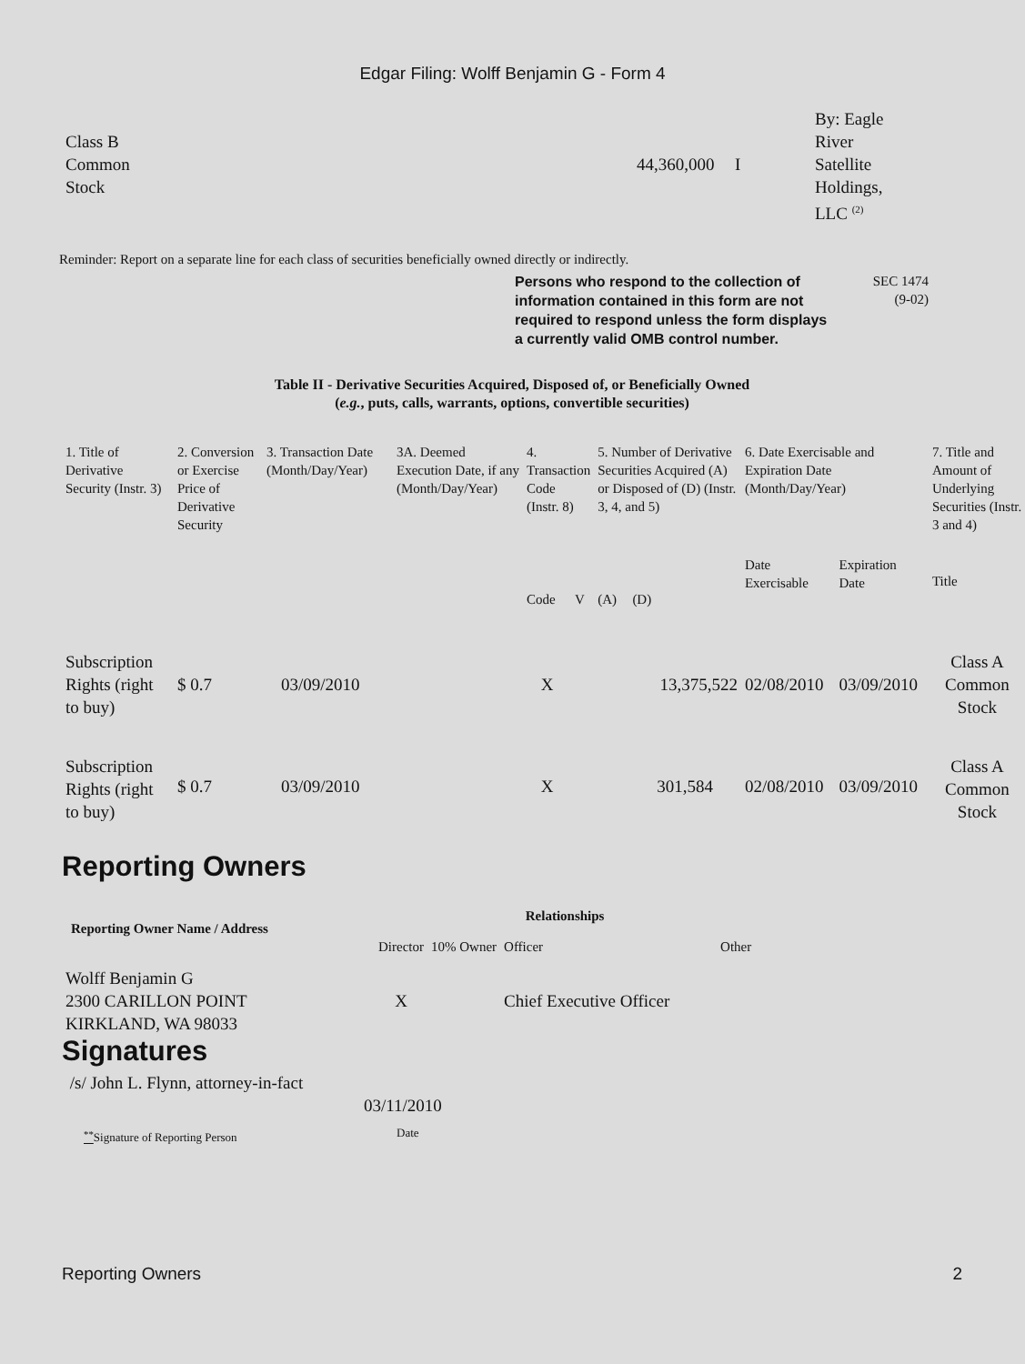Edgar Filing: Wolff Benjamin G - Form 4
| Class B Common Stock | 44,360,000 | I | By: Eagle River Satellite Holdings, LLC <sup>(2)</sup> |
Reminder: Report on a separate line for each class of securities beneficially owned directly or indirectly.
Persons who respond to the collection of information contained in this form are not required to respond unless the form displays a currently valid OMB control number.
SEC 1474
(9-02)
Table II - Derivative Securities Acquired, Disposed of, or Beneficially Owned
(e.g., puts, calls, warrants, options, convertible securities)
| 1. Title of Derivative Security (Instr. 3) | 2. Conversion or Exercise Price of Derivative Security | 3. Transaction Date (Month/Day/Year) | 3A. Deemed Execution Date, if any (Month/Day/Year) | 4. Transaction Code (Instr. 8) | | 5. Number of Derivative Securities Acquired (A) or Disposed of (D) (Instr. 3, 4, and 5) | | 6. Date Exercisable and Expiration Date (Month/Day/Year) | | 7. Title and Amount of Underlying Securities (Instr. 3 and 4) |
| | | | | Code | V | (A) | (D) | Date Exercisable | Expiration Date | Title |
| Subscription Rights (right to buy) | $ 0.7 | 03/09/2010 | | X | | | 13,375,522 | 02/08/2010 | 03/09/2010 | Class A Common Stock |
| Subscription Rights (right to buy) | $ 0.7 | 03/09/2010 | | X | | | 301,584 | 02/08/2010 | 03/09/2010 | Class A Common Stock |
Reporting Owners
| Reporting Owner Name / Address | Relationships | | | |
| --- | --- | --- | --- | --- |
| | Director | 10% Owner | Officer | Other |
| Wolff Benjamin G 2300 CARILLON POINT KIRKLAND, WA 98033 | X | | Chief Executive Officer | |
Signatures
| /s/ John L. Flynn, attorney-in-fact | 03/11/2010 |
| <sup>**</sup> Signature of Reporting Person | Date |
Reporting Owners 2